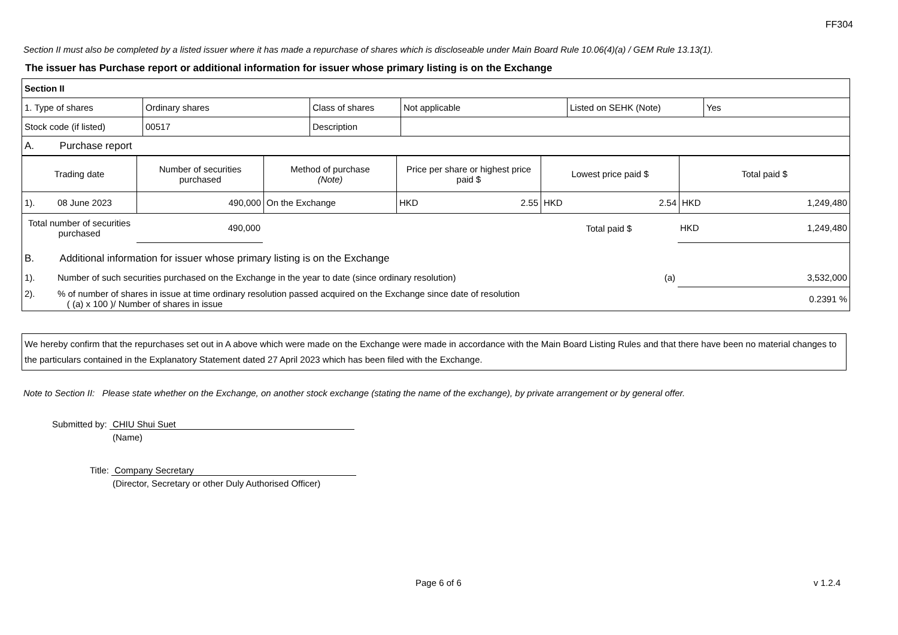FF304
Section II must also be completed by a listed issuer where it has made a repurchase of shares which is discloseable under Main Board Rule 10.06(4)(a) / GEM Rule 13.13(1).
The issuer has Purchase report or additional information for issuer whose primary listing is on the Exchange
| Section II | | | | | |
| 1. Type of shares | Ordinary shares | Class of shares | Not applicable | Listed on SEHK (Note) | Yes |
| Stock code (if listed) | 00517 | Description | | | |
| A. Purchase report | | | | | |
| Trading date | Number of securities purchased | Method of purchase (Note) | Price per share or highest price paid $ | Lowest price paid $ | Total paid $ |
| 1). 08 June 2023 | 490,000 | On the Exchange | HKD 2.55 | HKD 2.54 | HKD 1,249,480 |
| Total number of securities purchased | 490,000 | | Total paid $ | HKD 1,249,480 |
| B. Additional information for issuer whose primary listing is on the Exchange | | | | |
| 1). Number of such securities purchased on the Exchange in the year to date (since ordinary resolution) (a) | | | | 3,532,000 |
| 2). % of number of shares in issue at time ordinary resolution passed acquired on the Exchange since date of resolution ( (a) x 100 )/ Number of shares in issue | | | | 0.2391 % |
We hereby confirm that the repurchases set out in A above which were made on the Exchange were made in accordance with the Main Board Listing Rules and that there have been no material changes to the particulars contained in the Explanatory Statement dated 27 April 2023 which has been filed with the Exchange.
Note to Section II: Please state whether on the Exchange, on another stock exchange (stating the name of the exchange), by private arrangement or by general offer.
Submitted by: CHIU Shui Suet
(Name)
Title: Company Secretary
(Director, Secretary or other Duly Authorised Officer)
Page 6 of 6 v 1.2.4